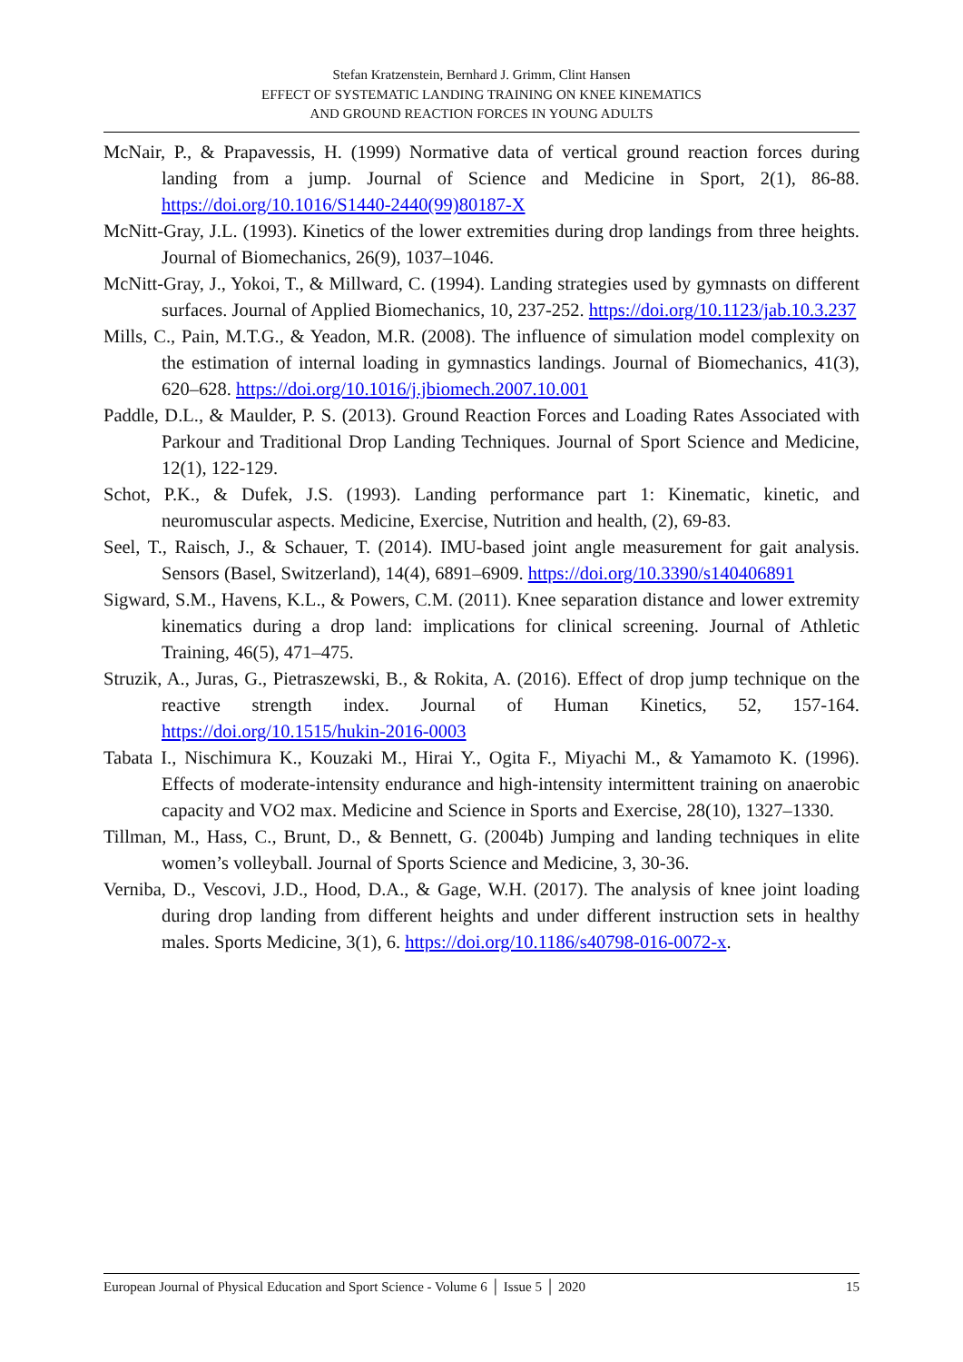Stefan Kratzenstein, Bernhard J. Grimm, Clint Hansen
EFFECT OF SYSTEMATIC LANDING TRAINING ON KNEE KINEMATICS
AND GROUND REACTION FORCES IN YOUNG ADULTS
McNair, P., & Prapavessis, H. (1999) Normative data of vertical ground reaction forces during landing from a jump. Journal of Science and Medicine in Sport, 2(1), 86-88. https://doi.org/10.1016/S1440-2440(99)80187-X
McNitt-Gray, J.L. (1993). Kinetics of the lower extremities during drop landings from three heights. Journal of Biomechanics, 26(9), 1037–1046.
McNitt-Gray, J., Yokoi, T., & Millward, C. (1994). Landing strategies used by gymnasts on different surfaces. Journal of Applied Biomechanics, 10, 237-252. https://doi.org/10.1123/jab.10.3.237
Mills, C., Pain, M.T.G., & Yeadon, M.R. (2008). The influence of simulation model complexity on the estimation of internal loading in gymnastics landings. Journal of Biomechanics, 41(3), 620–628. https://doi.org/10.1016/j.jbiomech.2007.10.001
Paddle, D.L., & Maulder, P. S. (2013). Ground Reaction Forces and Loading Rates Associated with Parkour and Traditional Drop Landing Techniques. Journal of Sport Science and Medicine, 12(1), 122-129.
Schot, P.K., & Dufek, J.S. (1993). Landing performance part 1: Kinematic, kinetic, and neuromuscular aspects. Medicine, Exercise, Nutrition and health, (2), 69-83.
Seel, T., Raisch, J., & Schauer, T. (2014). IMU-based joint angle measurement for gait analysis. Sensors (Basel, Switzerland), 14(4), 6891–6909. https://doi.org/10.3390/s140406891
Sigward, S.M., Havens, K.L., & Powers, C.M. (2011). Knee separation distance and lower extremity kinematics during a drop land: implications for clinical screening. Journal of Athletic Training, 46(5), 471–475.
Struzik, A., Juras, G., Pietraszewski, B., & Rokita, A. (2016). Effect of drop jump technique on the reactive strength index. Journal of Human Kinetics, 52, 157-164. https://doi.org/10.1515/hukin-2016-0003
Tabata I., Nischimura K., Kouzaki M., Hirai Y., Ogita F., Miyachi M., & Yamamoto K. (1996). Effects of moderate-intensity endurance and high-intensity intermittent training on anaerobic capacity and VO2 max. Medicine and Science in Sports and Exercise, 28(10), 1327–1330.
Tillman, M., Hass, C., Brunt, D., & Bennett, G. (2004b) Jumping and landing techniques in elite women’s volleyball. Journal of Sports Science and Medicine, 3, 30-36.
Verniba, D., Vescovi, J.D., Hood, D.A., & Gage, W.H. (2017). The analysis of knee joint loading during drop landing from different heights and under different instruction sets in healthy males. Sports Medicine, 3(1), 6. https://doi.org/10.1186/s40798-016-0072-x.
European Journal of Physical Education and Sport Science - Volume 6 │ Issue 5 │ 2020 15